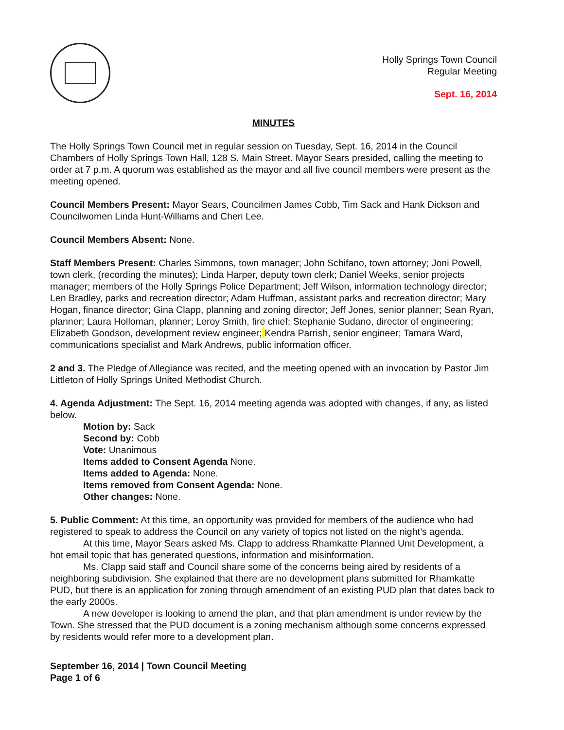Holly Springs Town Council
Regular Meeting
Sept. 16, 2014
MINUTES
The Holly Springs Town Council met in regular session on Tuesday, Sept. 16, 2014 in the Council Chambers of Holly Springs Town Hall, 128 S. Main Street. Mayor Sears presided, calling the meeting to order at 7 p.m. A quorum was established as the mayor and all five council members were present as the meeting opened.
Council Members Present: Mayor Sears, Councilmen James Cobb, Tim Sack and Hank Dickson and Councilwomen Linda Hunt-Williams and Cheri Lee.
Council Members Absent: None.
Staff Members Present: Charles Simmons, town manager; John Schifano, town attorney; Joni Powell, town clerk, (recording the minutes); Linda Harper, deputy town clerk; Daniel Weeks, senior projects manager; members of the Holly Springs Police Department; Jeff Wilson, information technology director; Len Bradley, parks and recreation director; Adam Huffman, assistant parks and recreation director; Mary Hogan, finance director; Gina Clapp, planning and zoning director; Jeff Jones, senior planner; Sean Ryan, planner; Laura Holloman, planner; Leroy Smith, fire chief; Stephanie Sudano, director of engineering; Elizabeth Goodson, development review engineer; Kendra Parrish, senior engineer; Tamara Ward, communications specialist and Mark Andrews, public information officer.
2 and 3. The Pledge of Allegiance was recited, and the meeting opened with an invocation by Pastor Jim Littleton of Holly Springs United Methodist Church.
4. Agenda Adjustment: The Sept. 16, 2014 meeting agenda was adopted with changes, if any, as listed below.
Motion by: Sack
Second by: Cobb
Vote: Unanimous
Items added to Consent Agenda None.
Items added to Agenda: None.
Items removed from Consent Agenda: None.
Other changes: None.
5. Public Comment: At this time, an opportunity was provided for members of the audience who had registered to speak to address the Council on any variety of topics not listed on the night’s agenda.
At this time, Mayor Sears asked Ms. Clapp to address Rhamkatte Planned Unit Development, a hot email topic that has generated questions, information and misinformation.
Ms. Clapp said staff and Council share some of the concerns being aired by residents of a neighboring subdivision. She explained that there are no development plans submitted for Rhamkatte PUD, but there is an application for zoning through amendment of an existing PUD plan that dates back to the early 2000s.
A new developer is looking to amend the plan, and that plan amendment is under review by the Town. She stressed that the PUD document is a zoning mechanism although some concerns expressed by residents would refer more to a development plan.
September 16, 2014 | Town Council Meeting
Page 1 of 6